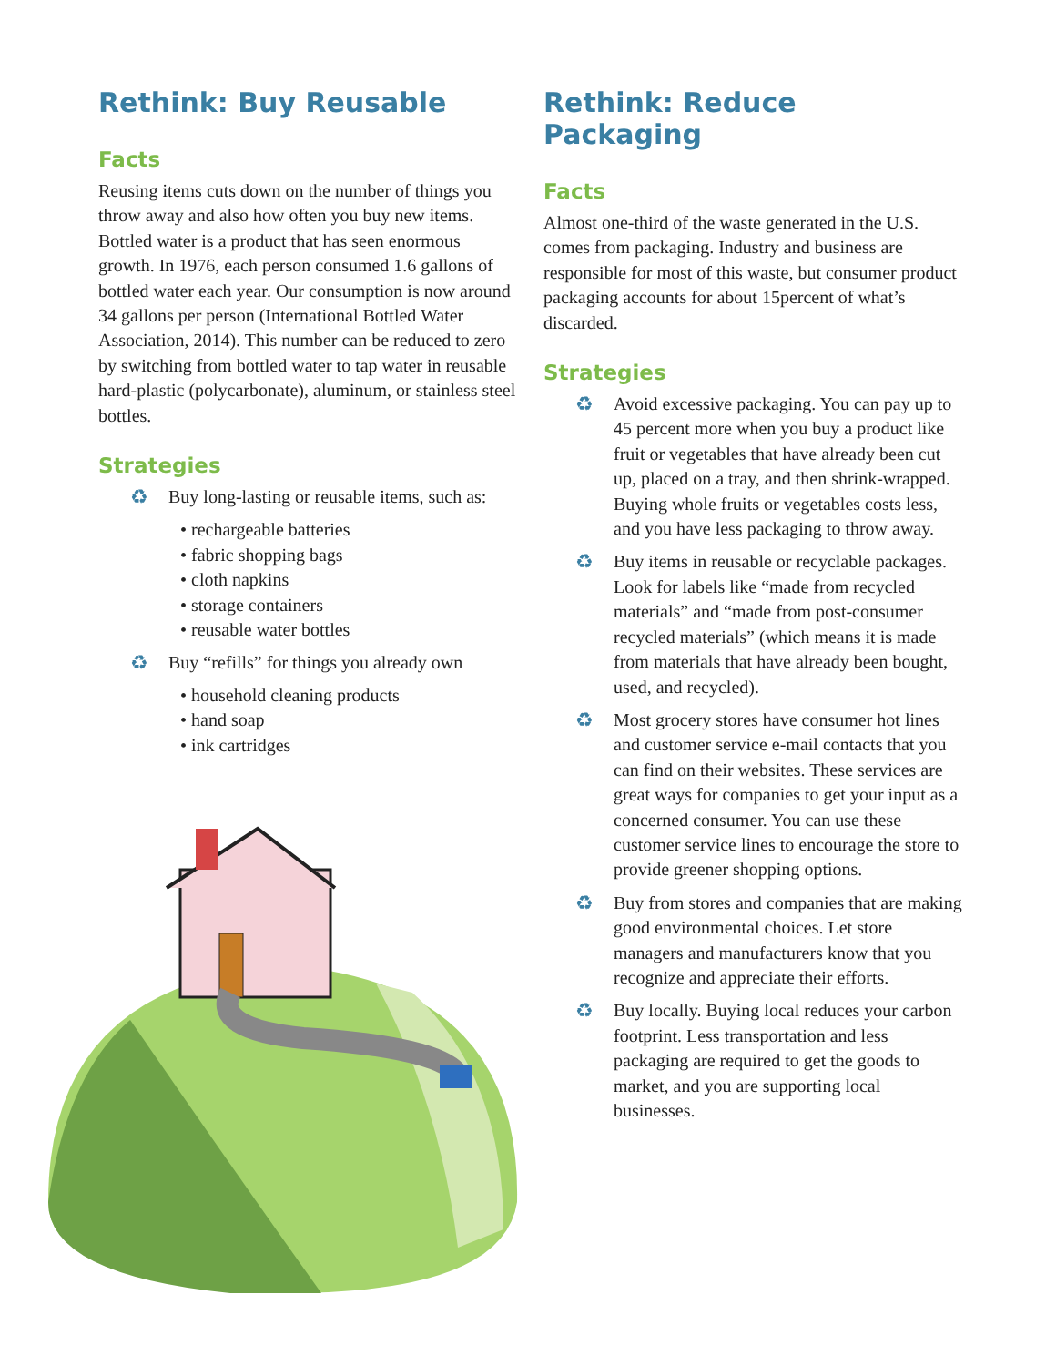Rethink: Buy Reusable
Facts
Reusing items cuts down on the number of things you throw away and also how often you buy new items. Bottled water is a product that has seen enormous growth. In 1976, each person consumed 1.6 gallons of bottled water each year. Our consumption is now around 34 gallons per person (International Bottled Water Association, 2014). This number can be reduced to zero by switching from bottled water to tap water in reusable hard-plastic (polycarbonate), aluminum, or stainless steel bottles.
Strategies
♻ Buy long-lasting or reusable items, such as:
• rechargeable batteries
• fabric shopping bags
• cloth napkins
• storage containers
• reusable water bottles
♻ Buy “refills” for things you already own
• household cleaning products
• hand soap
• ink cartridges
Rethink: Reduce Packaging
Facts
Almost one-third of the waste generated in the U.S. comes from packaging. Industry and business are responsible for most of this waste, but consumer product packaging accounts for about 15percent of what’s discarded.
Strategies
♻ Avoid excessive packaging. You can pay up to 45 percent more when you buy a product like fruit or vegetables that have already been cut up, placed on a tray, and then shrink-wrapped. Buying whole fruits or vegetables costs less, and you have less packaging to throw away.
♻ Buy items in reusable or recyclable packages. Look for labels like “made from recycled materials” and “made from post-consumer recycled materials” (which means it is made from materials that have already been bought, used, and recycled).
♻ Most grocery stores have consumer hot lines and customer service e-mail contacts that you can find on their websites. These services are great ways for companies to get your input as a concerned consumer. You can use these customer service lines to encourage the store to provide greener shopping options.
♻ Buy from stores and companies that are making good environmental choices. Let store managers and manufacturers know that you recognize and appreciate their efforts.
♻ Buy locally. Buying local reduces your carbon footprint. Less transportation and less packaging are required to get the goods to market, and you are supporting local businesses.